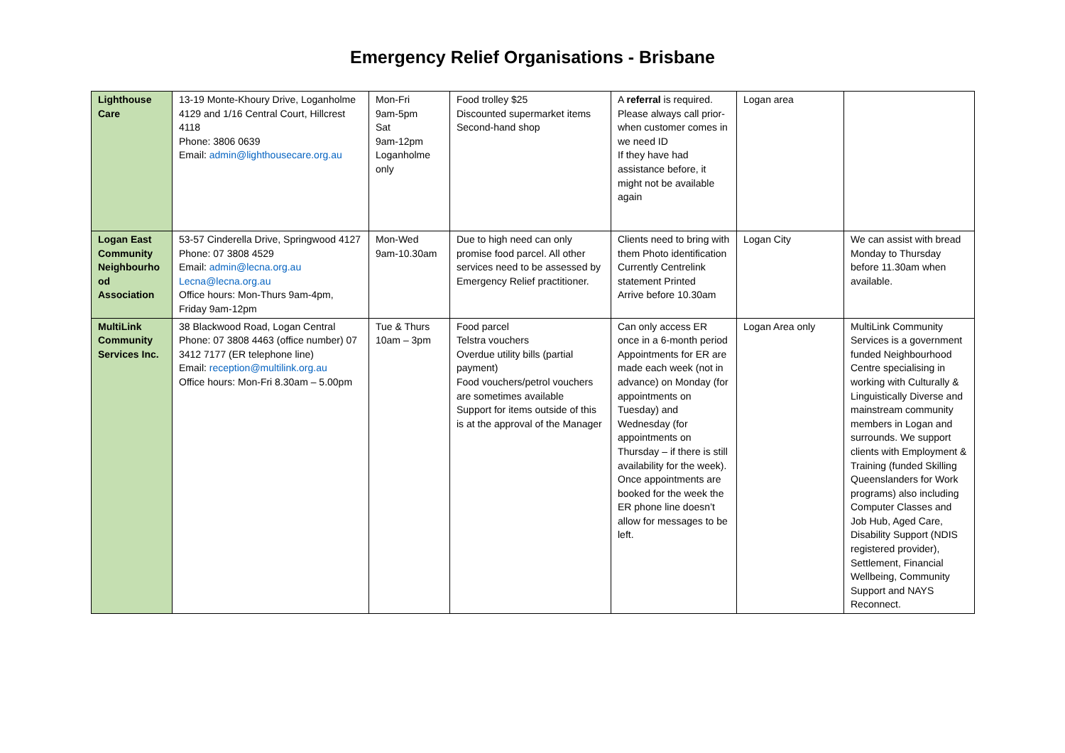Emergency Relief Organisations - Brisbane
| Lighthouse Care | 13-19 Monte-Khoury Drive, Loganholme 4129 and 1/16 Central Court, Hillcrest 4118 Phone: 3806 0639 Email: admin@lighthousecare.org.au | Mon-Fri 9am-5pm Sat 9am-12pm Loganholme only | Food trolley $25 Discounted supermarket items Second-hand shop | A referral is required. Please always call prior-when customer comes in we need ID If they have had assistance before, it might not be available again | Logan area | |
| Logan East Community Neighbourho od Association | 53-57 Cinderella Drive, Springwood 4127 Phone: 07 3808 4529 Email: admin@lecna.org.au Lecna@lecna.org.au Office hours: Mon-Thurs 9am-4pm, Friday 9am-12pm | Mon-Wed 9am-10.30am | Due to high need can only promise food parcel. All other services need to be assessed by Emergency Relief practitioner. | Clients need to bring with them Photo identification Currently Centrelink statement Printed Arrive before 10.30am | Logan City | We can assist with bread Monday to Thursday before 11.30am when available. |
| MultiLink Community Services Inc. | 38 Blackwood Road, Logan Central Phone: 07 3808 4463 (office number) 07 3412 7177 (ER telephone line) Email: reception@multilink.org.au Office hours: Mon-Fri 8.30am – 5.00pm | Tue & Thurs 10am – 3pm | Food parcel Telstra vouchers Overdue utility bills (partial payment) Food vouchers/petrol vouchers are sometimes available Support for items outside of this is at the approval of the Manager | Can only access ER once in a 6-month period Appointments for ER are made each week (not in advance) on Monday (for appointments on Tuesday) and Wednesday (for appointments on Thursday – if there is still availability for the week). Once appointments are booked for the week the ER phone line doesn’t allow for messages to be left. | Logan Area only | MultiLink Community Services is a government funded Neighbourhood Centre specialising in working with Culturally & Linguistically Diverse and mainstream community members in Logan and surrounds. We support clients with Employment & Training (funded Skilling Queenslanders for Work programs) also including Computer Classes and Job Hub, Aged Care, Disability Support (NDIS registered provider), Settlement, Financial Wellbeing, Community Support and NAYS Reconnect. |